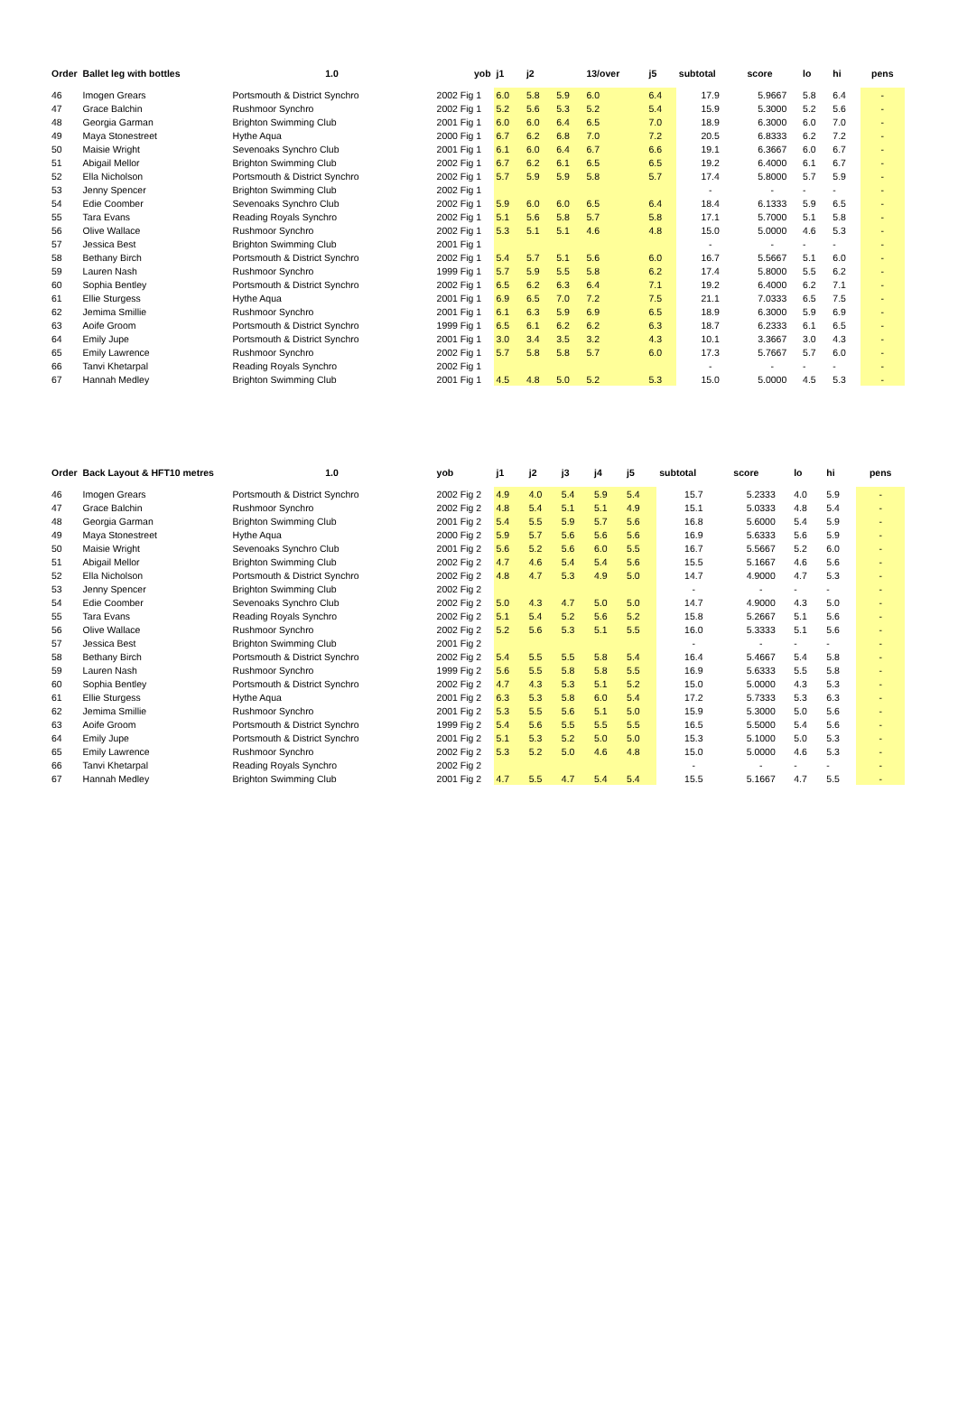| Order | Ballet leg with bottles | 1.0 | yob | j1 | j2 | | 13/over | j5 | subtotal | score | lo | hi | pens |
| --- | --- | --- | --- | --- | --- | --- | --- | --- | --- | --- | --- | --- | --- |
| 46 | Imogen Grears | Portsmouth & District Synchro | 2002 Fig 1 | 6.0 | 5.8 | 5.9 | 6.0 | 6.4 | 17.9 | 5.9667 | 5.8 | 6.4 | - |
| 47 | Grace Balchin | Rushmoor Synchro | 2002 Fig 1 | 5.2 | 5.6 | 5.3 | 5.2 | 5.4 | 15.9 | 5.3000 | 5.2 | 5.6 | - |
| 48 | Georgia Garman | Brighton Swimming Club | 2001 Fig 1 | 6.0 | 6.0 | 6.4 | 6.5 | 7.0 | 18.9 | 6.3000 | 6.0 | 7.0 | - |
| 49 | Maya Stonestreet | Hythe Aqua | 2000 Fig 1 | 6.7 | 6.2 | 6.8 | 7.0 | 7.2 | 20.5 | 6.8333 | 6.2 | 7.2 | - |
| 50 | Maisie Wright | Sevenoaks Synchro Club | 2001 Fig 1 | 6.1 | 6.0 | 6.4 | 6.7 | 6.6 | 19.1 | 6.3667 | 6.0 | 6.7 | - |
| 51 | Abigail Mellor | Brighton Swimming Club | 2002 Fig 1 | 6.7 | 6.2 | 6.1 | 6.5 | 6.5 | 19.2 | 6.4000 | 6.1 | 6.7 | - |
| 52 | Ella Nicholson | Portsmouth & District Synchro | 2002 Fig 1 | 5.7 | 5.9 | 5.9 | 5.8 | 5.7 | 17.4 | 5.8000 | 5.7 | 5.9 | - |
| 53 | Jenny Spencer | Brighton Swimming Club | 2002 Fig 1 | | | | | | - | - | - | - | - |
| 54 | Edie Coomber | Sevenoaks Synchro Club | 2002 Fig 1 | 5.9 | 6.0 | 6.0 | 6.5 | 6.4 | 18.4 | 6.1333 | 5.9 | 6.5 | - |
| 55 | Tara Evans | Reading Royals Synchro | 2002 Fig 1 | 5.1 | 5.6 | 5.8 | 5.7 | 5.8 | 17.1 | 5.7000 | 5.1 | 5.8 | - |
| 56 | Olive Wallace | Rushmoor Synchro | 2002 Fig 1 | 5.3 | 5.1 | 5.1 | 4.6 | 4.8 | 15.0 | 5.0000 | 4.6 | 5.3 | - |
| 57 | Jessica Best | Brighton Swimming Club | 2001 Fig 1 | | | | | | - | - | - | - | - |
| 58 | Bethany Birch | Portsmouth & District Synchro | 2002 Fig 1 | 5.4 | 5.7 | 5.1 | 5.6 | 6.0 | 16.7 | 5.5667 | 5.1 | 6.0 | - |
| 59 | Lauren Nash | Rushmoor Synchro | 1999 Fig 1 | 5.7 | 5.9 | 5.5 | 5.8 | 6.2 | 17.4 | 5.8000 | 5.5 | 6.2 | - |
| 60 | Sophia Bentley | Portsmouth & District Synchro | 2002 Fig 1 | 6.5 | 6.2 | 6.3 | 6.4 | 7.1 | 19.2 | 6.4000 | 6.2 | 7.1 | - |
| 61 | Ellie Sturgess | Hythe Aqua | 2001 Fig 1 | 6.9 | 6.5 | 7.0 | 7.2 | 7.5 | 21.1 | 7.0333 | 6.5 | 7.5 | - |
| 62 | Jemima Smillie | Rushmoor Synchro | 2001 Fig 1 | 6.1 | 6.3 | 5.9 | 6.9 | 6.5 | 18.9 | 6.3000 | 5.9 | 6.9 | - |
| 63 | Aoife Groom | Portsmouth & District Synchro | 1999 Fig 1 | 6.5 | 6.1 | 6.2 | 6.2 | 6.3 | 18.7 | 6.2333 | 6.1 | 6.5 | - |
| 64 | Emily Jupe | Portsmouth & District Synchro | 2001 Fig 1 | 3.0 | 3.4 | 3.5 | 3.2 | 4.3 | 10.1 | 3.3667 | 3.0 | 4.3 | - |
| 65 | Emily Lawrence | Rushmoor Synchro | 2002 Fig 1 | 5.7 | 5.8 | 5.8 | 5.7 | 6.0 | 17.3 | 5.7667 | 5.7 | 6.0 | - |
| 66 | Tanvi Khetarpal | Reading Royals Synchro | 2002 Fig 1 | | | | | | - | - | - | - | - |
| 67 | Hannah Medley | Brighton Swimming Club | 2001 Fig 1 | 4.5 | 4.8 | 5.0 | 5.2 | 5.3 | 15.0 | 5.0000 | 4.5 | 5.3 | - |
| Order | Back Layout & HFT10 metres | 1.0 | yob | j1 | j2 | j3 | j4 | j5 | subtotal | score | lo | hi | pens |
| --- | --- | --- | --- | --- | --- | --- | --- | --- | --- | --- | --- | --- | --- |
| 46 | Imogen Grears | Portsmouth & District Synchro | 2002 Fig 2 | 4.9 | 4.0 | 5.4 | 5.9 | 5.4 | 15.7 | 5.2333 | 4.0 | 5.9 | - |
| 47 | Grace Balchin | Rushmoor Synchro | 2002 Fig 2 | 4.8 | 5.4 | 5.1 | 5.1 | 4.9 | 15.1 | 5.0333 | 4.8 | 5.4 | - |
| 48 | Georgia Garman | Brighton Swimming Club | 2001 Fig 2 | 5.4 | 5.5 | 5.9 | 5.7 | 5.6 | 16.8 | 5.6000 | 5.4 | 5.9 | - |
| 49 | Maya Stonestreet | Hythe Aqua | 2000 Fig 2 | 5.9 | 5.7 | 5.6 | 5.6 | 5.6 | 16.9 | 5.6333 | 5.6 | 5.9 | - |
| 50 | Maisie Wright | Sevenoaks Synchro Club | 2001 Fig 2 | 5.6 | 5.2 | 5.6 | 6.0 | 5.5 | 16.7 | 5.5667 | 5.2 | 6.0 | - |
| 51 | Abigail Mellor | Brighton Swimming Club | 2002 Fig 2 | 4.7 | 4.6 | 5.4 | 5.4 | 5.6 | 15.5 | 5.1667 | 4.6 | 5.6 | - |
| 52 | Ella Nicholson | Portsmouth & District Synchro | 2002 Fig 2 | 4.8 | 4.7 | 5.3 | 4.9 | 5.0 | 14.7 | 4.9000 | 4.7 | 5.3 | - |
| 53 | Jenny Spencer | Brighton Swimming Club | 2002 Fig 2 | | | | | | - | - | - | - | - |
| 54 | Edie Coomber | Sevenoaks Synchro Club | 2002 Fig 2 | 5.0 | 4.3 | 4.7 | 5.0 | 5.0 | 14.7 | 4.9000 | 4.3 | 5.0 | - |
| 55 | Tara Evans | Reading Royals Synchro | 2002 Fig 2 | 5.1 | 5.4 | 5.2 | 5.6 | 5.2 | 15.8 | 5.2667 | 5.1 | 5.6 | - |
| 56 | Olive Wallace | Rushmoor Synchro | 2002 Fig 2 | 5.2 | 5.6 | 5.3 | 5.1 | 5.5 | 16.0 | 5.3333 | 5.1 | 5.6 | - |
| 57 | Jessica Best | Brighton Swimming Club | 2001 Fig 2 | | | | | | - | - | - | - | - |
| 58 | Bethany Birch | Portsmouth & District Synchro | 2002 Fig 2 | 5.4 | 5.5 | 5.5 | 5.8 | 5.4 | 16.4 | 5.4667 | 5.4 | 5.8 | - |
| 59 | Lauren Nash | Rushmoor Synchro | 1999 Fig 2 | 5.6 | 5.5 | 5.8 | 5.8 | 5.5 | 16.9 | 5.6333 | 5.5 | 5.8 | - |
| 60 | Sophia Bentley | Portsmouth & District Synchro | 2002 Fig 2 | 4.7 | 4.3 | 5.3 | 5.1 | 5.2 | 15.0 | 5.0000 | 4.3 | 5.3 | - |
| 61 | Ellie Sturgess | Hythe Aqua | 2001 Fig 2 | 6.3 | 5.3 | 5.8 | 6.0 | 5.4 | 17.2 | 5.7333 | 5.3 | 6.3 | - |
| 62 | Jemima Smillie | Rushmoor Synchro | 2001 Fig 2 | 5.3 | 5.5 | 5.6 | 5.1 | 5.0 | 15.9 | 5.3000 | 5.0 | 5.6 | - |
| 63 | Aoife Groom | Portsmouth & District Synchro | 1999 Fig 2 | 5.4 | 5.6 | 5.5 | 5.5 | 5.5 | 16.5 | 5.5000 | 5.4 | 5.6 | - |
| 64 | Emily Jupe | Portsmouth & District Synchro | 2001 Fig 2 | 5.1 | 5.3 | 5.2 | 5.0 | 5.0 | 15.3 | 5.1000 | 5.0 | 5.3 | - |
| 65 | Emily Lawrence | Rushmoor Synchro | 2002 Fig 2 | 5.3 | 5.2 | 5.0 | 4.6 | 4.8 | 15.0 | 5.0000 | 4.6 | 5.3 | - |
| 66 | Tanvi Khetarpal | Reading Royals Synchro | 2002 Fig 2 | | | | | | - | - | - | - | - |
| 67 | Hannah Medley | Brighton Swimming Club | 2001 Fig 2 | 4.7 | 5.5 | 4.7 | 5.4 | 5.4 | 15.5 | 5.1667 | 4.7 | 5.5 | - |